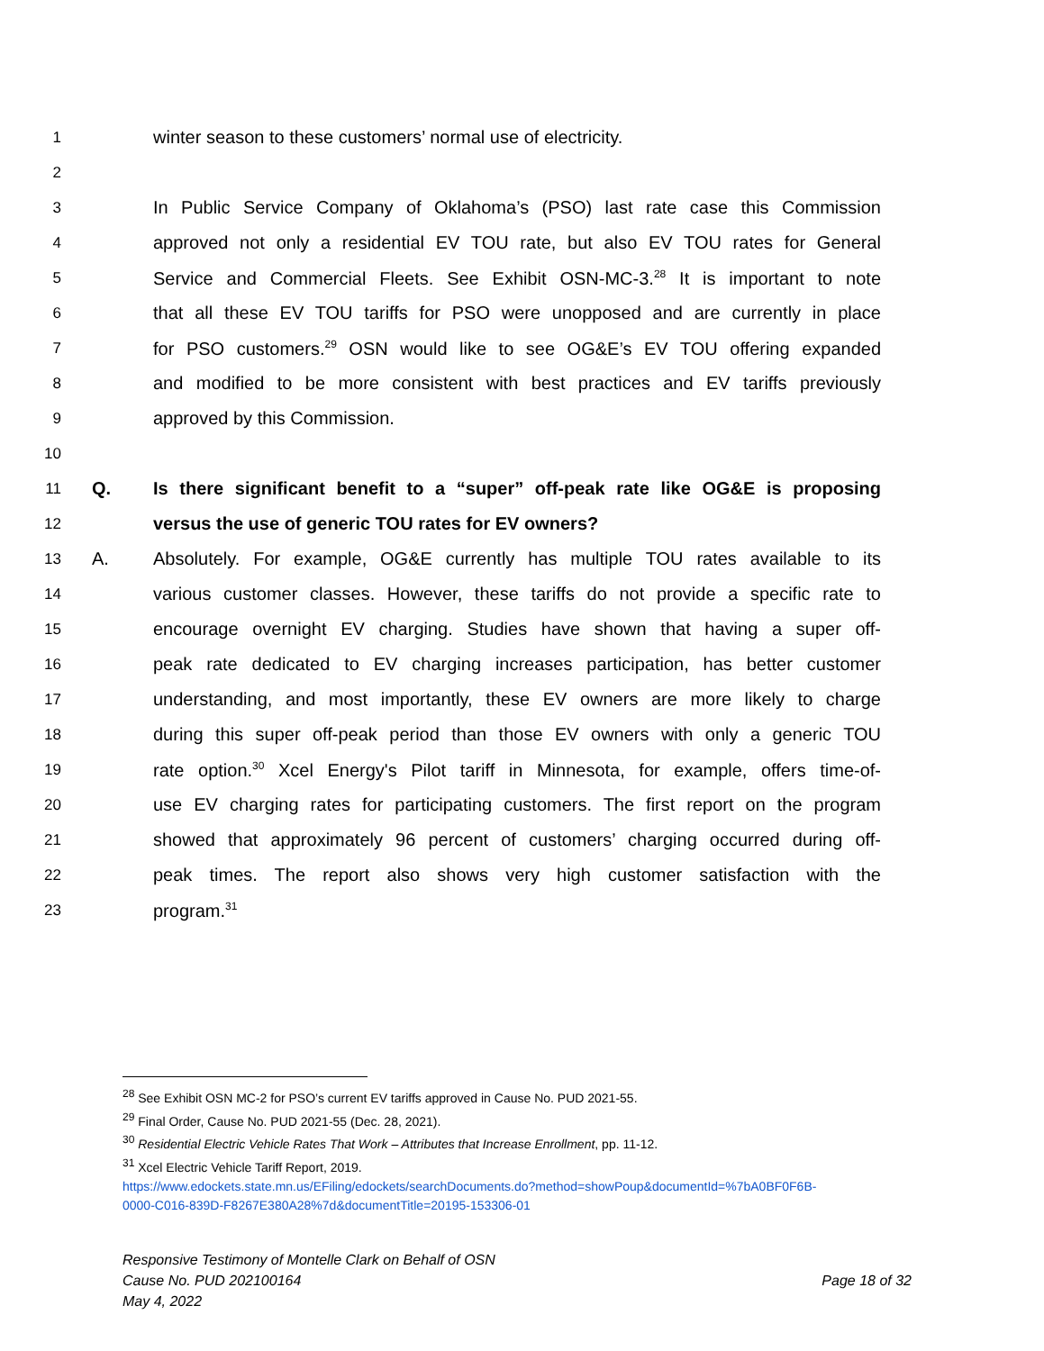1 winter season to these customers’ normal use of electricity.
2
3 In Public Service Company of Oklahoma’s (PSO) last rate case this Commission
4 approved not only a residential EV TOU rate, but also EV TOU rates for General
5 Service and Commercial Fleets. See Exhibit OSN-MC-3.<sup>28</sup> It is important to note
6 that all these EV TOU tariffs for PSO were unopposed and are currently in place
7 for PSO customers.<sup>29</sup> OSN would like to see OG&E’s EV TOU offering expanded
8 and modified to be more consistent with best practices and EV tariffs previously
9 approved by this Commission.
10
11 Q. Is there significant benefit to a “super” off-peak rate like OG&E is proposing
12 versus the use of generic TOU rates for EV owners?
13 A. Absolutely. For example, OG&E currently has multiple TOU rates available to its
14 various customer classes. However, these tariffs do not provide a specific rate to
15 encourage overnight EV charging. Studies have shown that having a super off-
16 peak rate dedicated to EV charging increases participation, has better customer
17 understanding, and most importantly, these EV owners are more likely to charge
18 during this super off-peak period than those EV owners with only a generic TOU
19 rate option.<sup>30</sup> Xcel Energy's Pilot tariff in Minnesota, for example, offers time-of-
20 use EV charging rates for participating customers. The first report on the program
21 showed that approximately 96 percent of customers’ charging occurred during off-
22 peak times. The report also shows very high customer satisfaction with the
23 program.<sup>31</sup>
<sup>28</sup> See Exhibit OSN MC-2 for PSO’s current EV tariffs approved in Cause No. PUD 2021-55.
<sup>29</sup> Final Order, Cause No. PUD 2021-55 (Dec. 28, 2021).
<sup>30</sup> Residential Electric Vehicle Rates That Work – Attributes that Increase Enrollment, pp. 11-12.
<sup>31</sup> Xcel Electric Vehicle Tariff Report, 2019.
https://www.edockets.state.mn.us/EFiling/edockets/searchDocuments.do?method=showPoup&documentId=%7bA0BF0F6B-
0000-C016-839D-F8267E380A28%7d&documentTitle=20195-153306-01
Responsive Testimony of Montelle Clark on Behalf of OSN
Cause No. PUD 202100164 Page 18 of 32
May 4, 2022